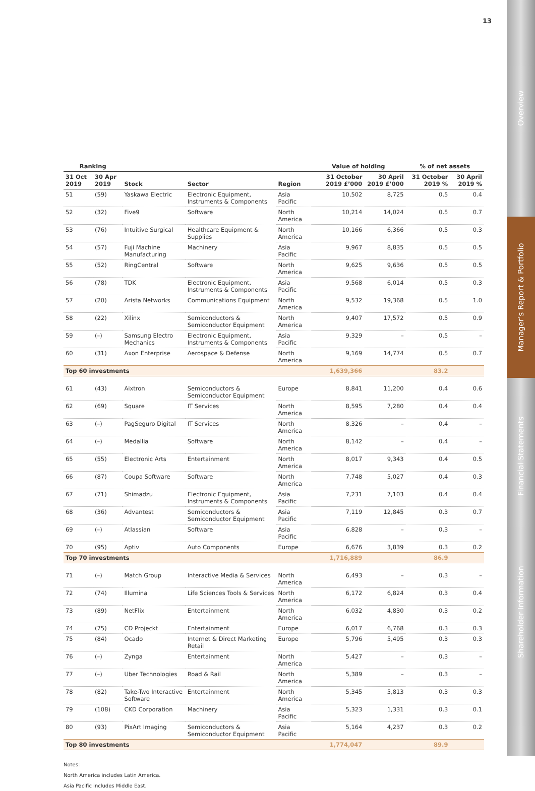13
Overview
Manager’s Report & Portfolio
Financial Statements
Shareholder Information
| Ranking | | | | | Value of holding | | % of net assets | |
| --- | --- | --- | --- | --- | --- | --- | --- | --- |
| 31 Oct 2019 | 30 Apr 2019 | Stock | Sector | Region | 31 October 2019 £’000 | 30 April 2019 £’000 | 31 October 2019 % | 30 April 2019 % |
| 51 | (59) | Yaskawa Electric | Electronic Equipment, Instruments & Components | Asia Pacific | 10,502 | 8,725 | 0.5 | 0.4 |
| 52 | (32) | Five9 | Software | North America | 10,214 | 14,024 | 0.5 | 0.7 |
| 53 | (76) | Intuitive Surgical | Healthcare Equipment & Supplies | North America | 10,166 | 6,366 | 0.5 | 0.3 |
| 54 | (57) | Fuji Machine Manufacturing | Machinery | Asia Pacific | 9,967 | 8,835 | 0.5 | 0.5 |
| 55 | (52) | RingCentral | Software | North America | 9,625 | 9,636 | 0.5 | 0.5 |
| 56 | (78) | TDK | Electronic Equipment, Instruments & Components | Asia Pacific | 9,568 | 6,014 | 0.5 | 0.3 |
| 57 | (20) | Arista Networks | Communications Equipment | North America | 9,532 | 19,368 | 0.5 | 1.0 |
| 58 | (22) | Xilinx | Semiconductors & Semiconductor Equipment | North America | 9,407 | 17,572 | 0.5 | 0.9 |
| 59 | (–) | Samsung Electro Mechanics | Electronic Equipment, Instruments & Components | Asia Pacific | 9,329 | – | 0.5 | – |
| 60 | (31) | Axon Enterprise | Aerospace & Defense | North America | 9,169 | 14,774 | 0.5 | 0.7 |
| Top 60 investments | | | | | 1,639,366 | | 83.2 | |
| 61 | (43) | Aixtron | Semiconductors & Semiconductor Equipment | Europe | 8,841 | 11,200 | 0.4 | 0.6 |
| 62 | (69) | Square | IT Services | North America | 8,595 | 7,280 | 0.4 | 0.4 |
| 63 | (–) | PagSeguro Digital | IT Services | North America | 8,326 | – | 0.4 | – |
| 64 | (–) | Medallia | Software | North America | 8,142 | – | 0.4 | – |
| 65 | (55) | Electronic Arts | Entertainment | North America | 8,017 | 9,343 | 0.4 | 0.5 |
| 66 | (87) | Coupa Software | Software | North America | 7,748 | 5,027 | 0.4 | 0.3 |
| 67 | (71) | Shimadzu | Electronic Equipment, Instruments & Components | Asia Pacific | 7,231 | 7,103 | 0.4 | 0.4 |
| 68 | (36) | Advantest | Semiconductors & Semiconductor Equipment | Asia Pacific | 7,119 | 12,845 | 0.3 | 0.7 |
| 69 | (–) | Atlassian | Software | Asia Pacific | 6,828 | – | 0.3 | – |
| 70 | (95) | Aptiv | Auto Components | Europe | 6,676 | 3,839 | 0.3 | 0.2 |
| Top 70 investments | | | | | 1,716,889 | | 86.9 | |
| 71 | (–) | Match Group | Interactive Media & Services | North America | 6,493 | – | 0.3 | – |
| 72 | (74) | Illumina | Life Sciences Tools & Services | North America | 6,172 | 6,824 | 0.3 | 0.4 |
| 73 | (89) | NetFlix | Entertainment | North America | 6,032 | 4,830 | 0.3 | 0.2 |
| 74 | (75) | CD Projeckt | Entertainment | Europe | 6,017 | 6,768 | 0.3 | 0.3 |
| 75 | (84) | Ocado | Internet & Direct Marketing Retail | Europe | 5,796 | 5,495 | 0.3 | 0.3 |
| 76 | (–) | Zynga | Entertainment | North America | 5,427 | – | 0.3 | – |
| 77 | (–) | Uber Technologies | Road & Rail | North America | 5,389 | – | 0.3 | – |
| 78 | (82) | Take-Two Interactive Software | Entertainment | North America | 5,345 | 5,813 | 0.3 | 0.3 |
| 79 | (108) | CKD Corporation | Machinery | Asia Pacific | 5,323 | 1,331 | 0.3 | 0.1 |
| 80 | (93) | PixArt Imaging | Semiconductors & Semiconductor Equipment | Asia Pacific | 5,164 | 4,237 | 0.3 | 0.2 |
| Top 80 investments | | | | | 1,774,047 | | 89.9 | |
Notes:
North America includes Latin America.
Asia Pacific includes Middle East.